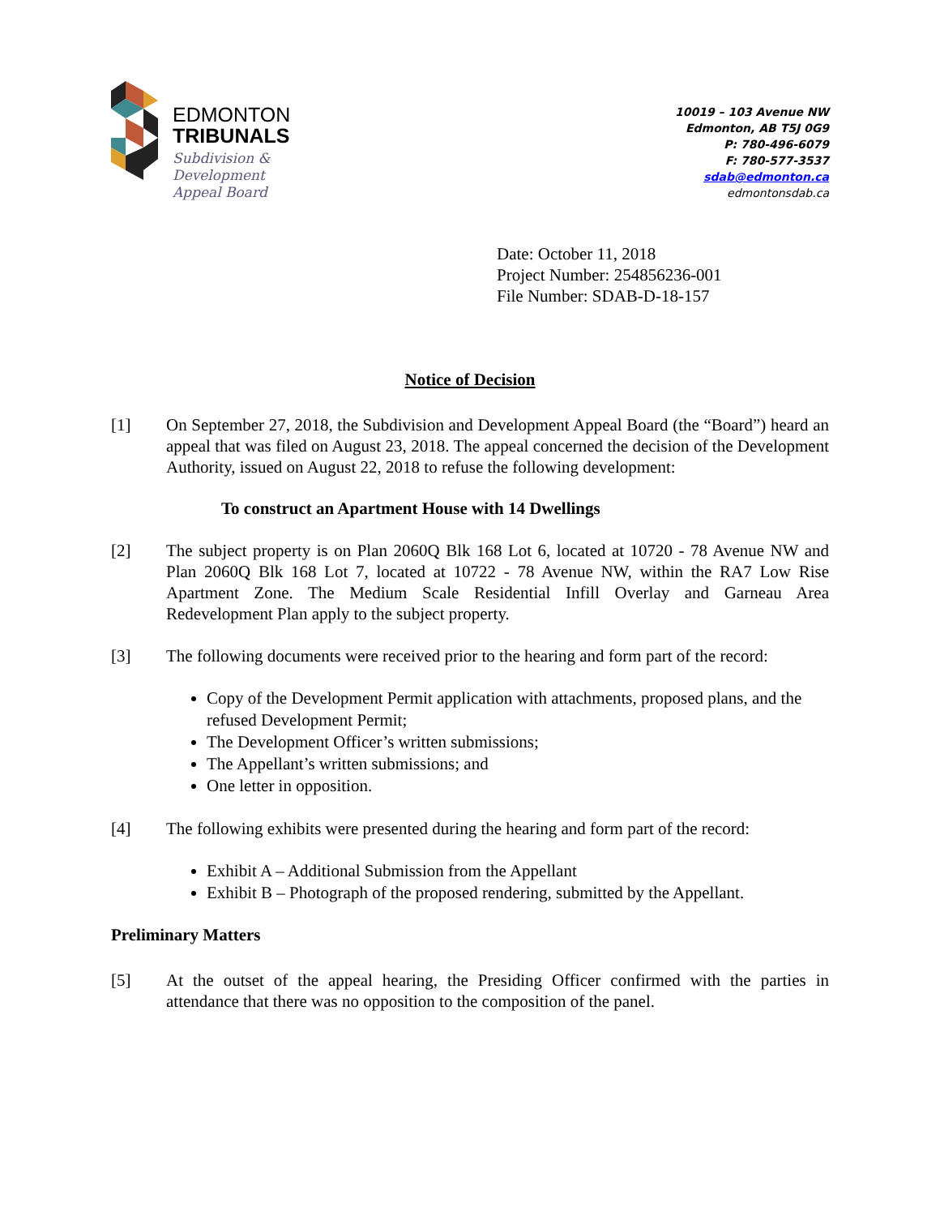EDMONTON
TRIBUNALS
Subdivision &
Development
Appeal Board
10019 – 103 Avenue NW
Edmonton, AB T5J 0G9
P: 780-496-6079
F: 780-577-3537
sdab@edmonton.ca
edmontonsdab.ca
Date: October 11, 2018
Project Number: 254856236-001
File Number: SDAB-D-18-157
Notice of Decision
[1] On September 27, 2018, the Subdivision and Development Appeal Board (the “Board”) heard an appeal that was filed on August 23, 2018. The appeal concerned the decision of the Development Authority, issued on August 22, 2018 to refuse the following development:
To construct an Apartment House with 14 Dwellings
[2] The subject property is on Plan 2060Q Blk 168 Lot 6, located at 10720 - 78 Avenue NW and Plan 2060Q Blk 168 Lot 7, located at 10722 - 78 Avenue NW, within the RA7 Low Rise Apartment Zone. The Medium Scale Residential Infill Overlay and Garneau Area Redevelopment Plan apply to the subject property.
[3] The following documents were received prior to the hearing and form part of the record:
Copy of the Development Permit application with attachments, proposed plans, and the refused Development Permit;
The Development Officer’s written submissions;
The Appellant’s written submissions; and
One letter in opposition.
[4] The following exhibits were presented during the hearing and form part of the record:
Exhibit A – Additional Submission from the Appellant
Exhibit B – Photograph of the proposed rendering, submitted by the Appellant.
Preliminary Matters
[5] At the outset of the appeal hearing, the Presiding Officer confirmed with the parties in attendance that there was no opposition to the composition of the panel.